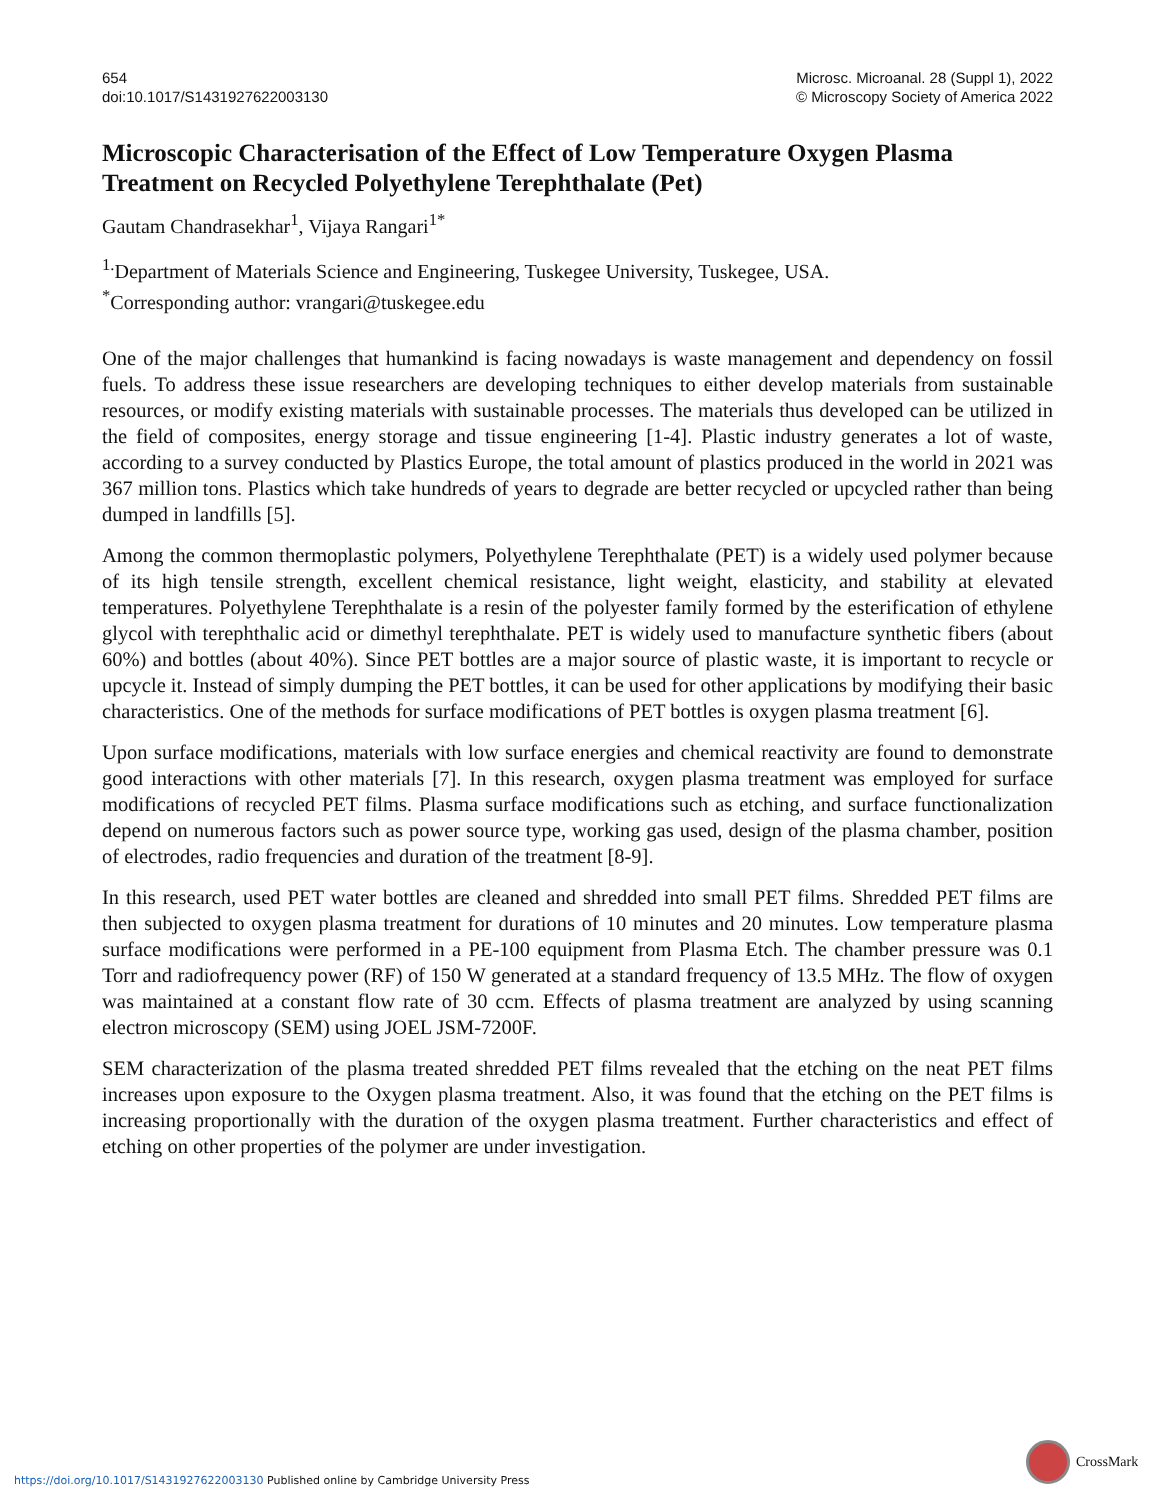654
doi:10.1017/S1431927622003130
Microsc. Microanal. 28 (Suppl 1), 2022
© Microscopy Society of America 2022
Microscopic Characterisation of the Effect of Low Temperature Oxygen Plasma Treatment on Recycled Polyethylene Terephthalate (Pet)
Gautam Chandrasekhar<sup>1</sup>, Vijaya Rangari<sup>1*</sup>
<sup>1.</sup> Department of Materials Science and Engineering, Tuskegee University, Tuskegee, USA.
<sup>*</sup> Corresponding author: vrangari@tuskegee.edu
One of the major challenges that humankind is facing nowadays is waste management and dependency on fossil fuels. To address these issue researchers are developing techniques to either develop materials from sustainable resources, or modify existing materials with sustainable processes. The materials thus developed can be utilized in the field of composites, energy storage and tissue engineering [1-4]. Plastic industry generates a lot of waste, according to a survey conducted by Plastics Europe, the total amount of plastics produced in the world in 2021 was 367 million tons. Plastics which take hundreds of years to degrade are better recycled or upcycled rather than being dumped in landfills [5].
Among the common thermoplastic polymers, Polyethylene Terephthalate (PET) is a widely used polymer because of its high tensile strength, excellent chemical resistance, light weight, elasticity, and stability at elevated temperatures. Polyethylene Terephthalate is a resin of the polyester family formed by the esterification of ethylene glycol with terephthalic acid or dimethyl terephthalate. PET is widely used to manufacture synthetic fibers (about 60%) and bottles (about 40%). Since PET bottles are a major source of plastic waste, it is important to recycle or upcycle it. Instead of simply dumping the PET bottles, it can be used for other applications by modifying their basic characteristics. One of the methods for surface modifications of PET bottles is oxygen plasma treatment [6].
Upon surface modifications, materials with low surface energies and chemical reactivity are found to demonstrate good interactions with other materials [7]. In this research, oxygen plasma treatment was employed for surface modifications of recycled PET films. Plasma surface modifications such as etching, and surface functionalization depend on numerous factors such as power source type, working gas used, design of the plasma chamber, position of electrodes, radio frequencies and duration of the treatment [8-9].
In this research, used PET water bottles are cleaned and shredded into small PET films. Shredded PET films are then subjected to oxygen plasma treatment for durations of 10 minutes and 20 minutes. Low temperature plasma surface modifications were performed in a PE-100 equipment from Plasma Etch. The chamber pressure was 0.1 Torr and radiofrequency power (RF) of 150 W generated at a standard frequency of 13.5 MHz. The flow of oxygen was maintained at a constant flow rate of 30 ccm. Effects of plasma treatment are analyzed by using scanning electron microscopy (SEM) using JOEL JSM-7200F.
SEM characterization of the plasma treated shredded PET films revealed that the etching on the neat PET films increases upon exposure to the Oxygen plasma treatment. Also, it was found that the etching on the PET films is increasing proportionally with the duration of the oxygen plasma treatment. Further characteristics and effect of etching on other properties of the polymer are under investigation.
CrossMark
https://doi.org/10.1017/S1431927622003130 Published online by Cambridge University Press